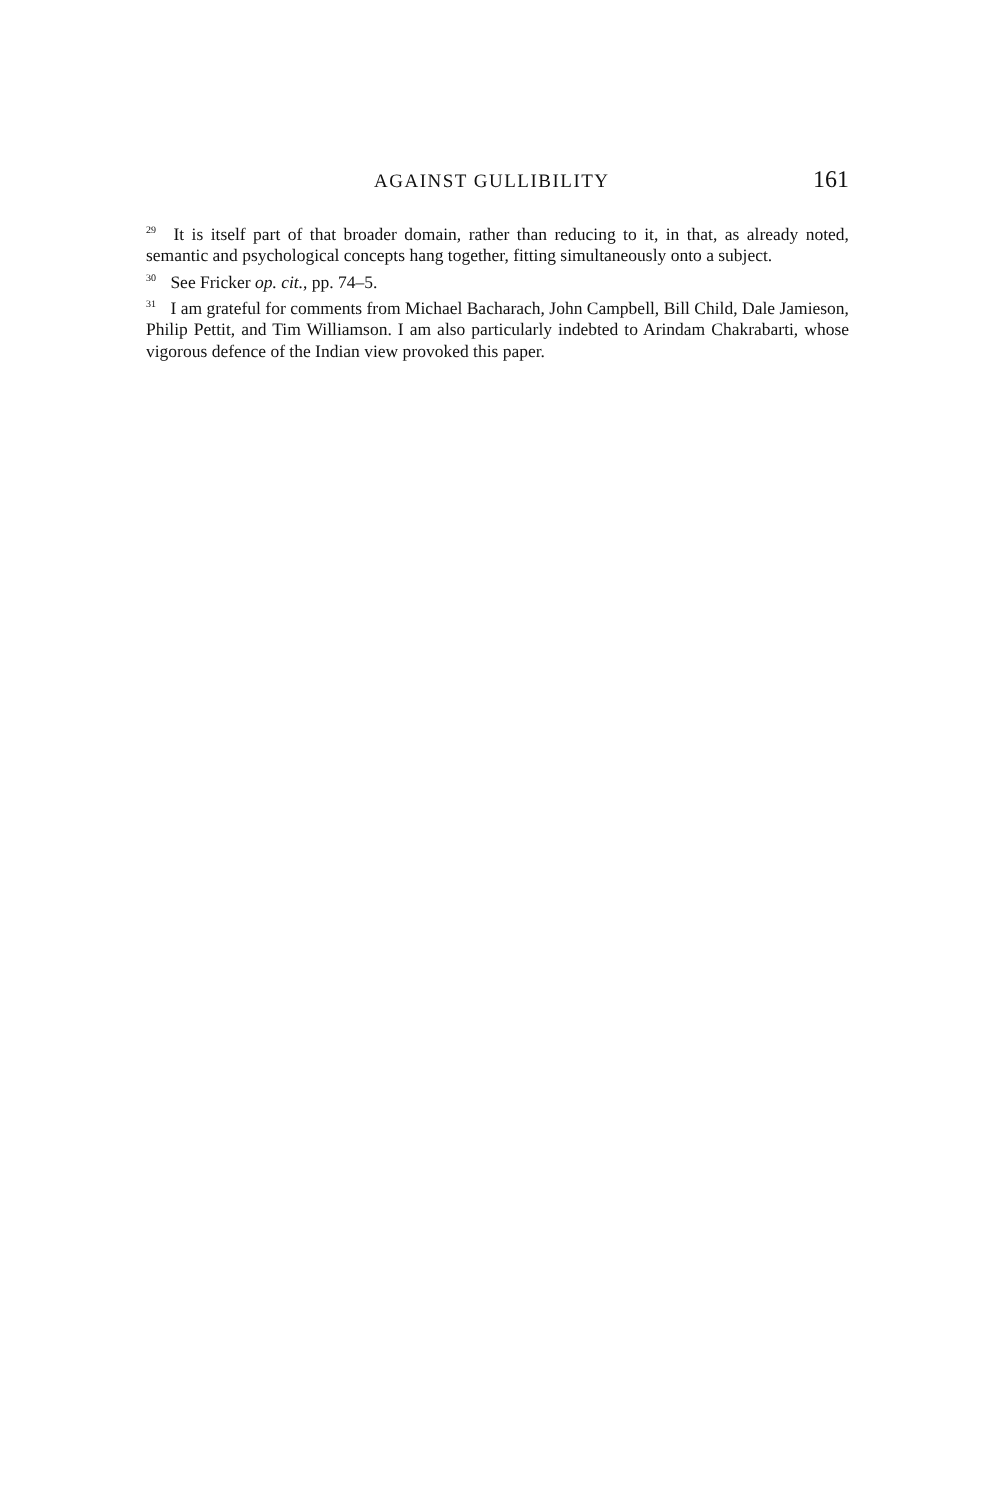AGAINST GULLIBILITY 161
<sup>29</sup> It is itself part of that broader domain, rather than reducing to it, in that, as already noted, semantic and psychological concepts hang together, fitting simultaneously onto a subject.
<sup>30</sup> See Fricker op. cit., pp. 74–5.
<sup>31</sup> I am grateful for comments from Michael Bacharach, John Campbell, Bill Child, Dale Jamieson, Philip Pettit, and Tim Williamson. I am also particularly indebted to Arindam Chakrabarti, whose vigorous defence of the Indian view provoked this paper.